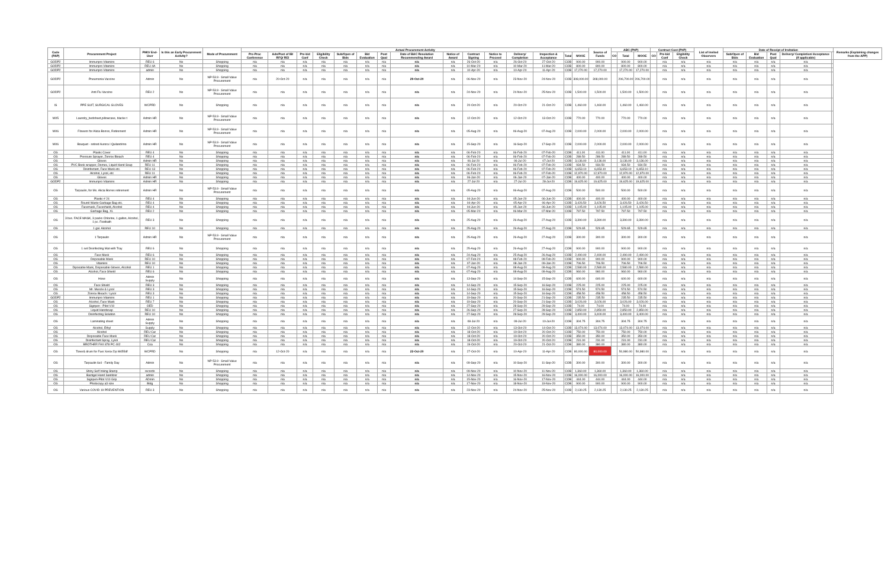| Code (PAP) | Procurement Project | PMO/ End-User | Is this an Early Procurement Activity? | Mode of Procurement | Actual Procurement Activity | | | | | | | | | | | | | | | Source of Funds | ABC (PhP) | | | Contract Cost (PhP) | | | List of Invited Observers | Date of Receipt of Invitation | | | | | Remarks (Explaining changes from the APP) |
| --- | --- | --- | --- | --- | --- | --- | --- | --- | --- | --- | --- | --- | --- | --- | --- | --- | --- | --- | --- | --- | --- | --- | --- | --- | --- | --- | --- | --- | --- | --- | --- | --- | --- |
| | | | | | Pre-Proc Conference | Ads/Post of IB/ RFQ/ REI | Pre-bid Conf | Eligibility Check | Sub/Open of Bids | Bid Evaluation | Post Qual | Date of BAC Resolution Recommending Award | Notice of Award | Contract Signing | Notice to Proceed | Delivery/ Completion | Inspection & Acceptance | Total | MOOE | | CO | Total | MOOE | CO | Pre-bid Conf | Eligibility Check | | Sub/Open of Bids | Bid Evaluation | Post Qual | Delivery/ Completion/ Acceptance (If applicable) | | |
| GODP2 | Immunpro Vitamins | REU 6 | No | Shopping | n/a | n/a | n/a | n/a | n/a | n/a | n/a | n/a | n/a | 26-Oct-20 | n/a | 26-Oct-20 | 27-Oct-20 | COB | 900.00 | 900.00 | | 900.00 | 900.00 | | n/a | n/a | n/a | n/a | n/a | n/a | n/a | | |
| GODP2 | Immunpro Vitamins | REU 4A | No | Shopping | n/a | n/a | n/a | n/a | n/a | n/a | n/a | n/a | n/a | 10-Mar-20 | n/a | 10-Mar-20 | 11-Mar-20 | COB | 800.00 | 800.00 | | 800.00 | 800.00 | | n/a | n/a | n/a | n/a | n/a | n/a | n/a | | |
| GODP2 | Immunpro Vitamins | admin | No | Shopping | n/a | n/a | n/a | n/a | n/a | n/a | n/a | n/a | n/a | 10-Apr-20 | n/a | 10-Apr-20 | 11-Apr-20 | COB | 17,270.00 | 17,270.00 | | 17,270.00 | 17,270.00 | | n/a | n/a | n/a | n/a | n/a | n/a | n/a | | |
| GODP2 | Pneumonia Vaccine | Admin | No | NP-53.9 - Small Value Procurement | n/a | 20-Oct-20 | n/a | n/a | n/a | n/a | n/a | 29-Oct-20 | n/a | 06-Nov-20 | n/a | 23-Nov-20 | 24-Nov-20 | COB | 308,000.00 | 308,000.00 | | 206,700.00 | 206,700.00 | | n/a | n/a | n/a | n/a | n/a | n/a | n/a | | |
| GODP2 | Anti Flu Vaccine | REU 2 | No | NP-53.9 - Small Value Procurement | n/a | n/a | n/a | n/a | n/a | n/a | n/a | n/a | n/a | 24-Nov-20 | n/a | 24-Nov-20 | 25-Nov-20 | COB | 1,500.00 | 1,500.00 | | 1,500.00 | 1,500.00 | | n/a | n/a | n/a | n/a | n/a | n/a | n/a | | |
| IS | PPE SUIT, SURGICAL GLOVES | WCPRD | No | Shopping | n/a | n/a | n/a | n/a | n/a | n/a | n/a | n/a | n/a | 20-Oct-20 | n/a | 20-Oct-20 | 21-Oct-20 | COB | 1,460.00 | 1,460.00 | | 1,460.00 | 1,460.00 | | n/a | n/a | n/a | n/a | n/a | n/a | n/a | | |
| MX5 | Laundry_bedsheet,pillowcase, blacke t | Admin HR | No | NP-53.9 - Small Value Procurement | n/a | n/a | n/a | n/a | n/a | n/a | n/a | n/a | n/a | 12-Oct-20 | n/a | 12-Oct-20 | 13-Oct-20 | COB | 770.00 | 770.00 | | 770.00 | 770.00 | | n/a | n/a | n/a | n/a | n/a | n/a | n/a | | |
| MX6 | Flowers for Alicia Borres, Retirement | Admin HR | No | NP-53.9 - Small Value Procurement | n/a | n/a | n/a | n/a | n/a | n/a | n/a | n/a | n/a | 05-Aug-20 | n/a | 06-Aug-20 | 07-Aug-20 | COB | 2,000.00 | 2,000.00 | | 2,000.00 | 2,000.00 | | n/a | n/a | n/a | n/a | n/a | n/a | n/a | | |
| MX6 | Bouquet - retired Aurora I Quilandrino | Admin HR | No | NP-53.9 - Small Value Procurement | n/a | n/a | n/a | n/a | n/a | n/a | n/a | n/a | n/a | 15-Sep-20 | n/a | 16-Sep-20 | 17-Sep-20 | COB | 2,000.00 | 2,000.00 | | 2,000.00 | 2,000.00 | | n/a | n/a | n/a | n/a | n/a | n/a | n/a | | |
| OS | Plastic Cover | REU 4 | No | Shopping | n/a | n/a | n/a | n/a | n/a | n/a | n/a | n/a | n/a | 06-Feb-20 | n/a | 06-Feb-20 | 07-Feb-20 | COB | 411.00 | 411.00 | | 411.00 | 411.00 | | n/a | n/a | n/a | n/a | n/a | n/a | n/a | | |
| OS | Pressure Sprayer, Zonrox Bleach | REU 4 | No | Shopping | n/a | n/a | n/a | n/a | n/a | n/a | n/a | n/a | n/a | 06-Feb-20 | n/a | 06-Feb-20 | 07-Feb-20 | COB | 289.50 | 289.50 | | 289.50 | 289.50 | | n/a | n/a | n/a | n/a | n/a | n/a | n/a | | |
| OS | Gloves | Admin HR | No | Shopping | n/a | n/a | n/a | n/a | n/a | n/a | n/a | n/a | n/a | 06-Jul-20 | n/a | 06-Jul-20 | 07-Jul-20 | COB | 3,136.00 | 3,136.00 | | 3,136.00 | 3,136.00 | | n/a | n/a | n/a | n/a | n/a | n/a | n/a | | |
| OS | PVC Book wrapper, Domex, Liquid Hand Soap | REU 11 | No | Shopping | n/a | n/a | n/a | n/a | n/a | n/a | n/a | n/a | n/a | 06-Feb-20 | n/a | 06-Feb-20 | 07-Feb-20 | COB | 934.50 | 934.50 | | 934.50 | 934.50 | | n/a | n/a | n/a | n/a | n/a | n/a | n/a | | |
| OS | Disinfectant, Face Mask etc. | REU 13 | No | Shopping | n/a | n/a | n/a | n/a | n/a | n/a | n/a | n/a | n/a | 06-Feb-20 | n/a | 06-Feb-20 | 07-Feb-20 | COB | 6,653.10 | 6,653.10 | | 6,653.10 | 6,653.10 | | n/a | n/a | n/a | n/a | n/a | n/a | n/a | | |
| OS | Alcohol, Lysol, etc | REU 11 | No | Shopping | n/a | n/a | n/a | n/a | n/a | n/a | n/a | n/a | n/a | 06-Feb-20 | n/a | 06-Feb-20 | 07-Feb-20 | COB | 12,970.00 | 12,970.00 | | 12,970.00 | 12,970.00 | | n/a | n/a | n/a | n/a | n/a | n/a | n/a | | |
| OS | Gloves | Admin HR | No | Shopping | n/a | n/a | n/a | n/a | n/a | n/a | n/a | n/a | n/a | 06-Jan-20 | n/a | 06-Jan-20 | 07-Jan-20 | COB | 400.00 | 400.00 | | 400.00 | 400.00 | | n/a | n/a | n/a | n/a | n/a | n/a | n/a | | |
| GODP2 | Immunpro Vitamins | Admin HR | No | Shopping | n/a | n/a | n/a | n/a | n/a | n/a | n/a | n/a | n/a | 27-Jul-20 | n/a | 27-Jul-20 | 28-Jul-20 | COB | 19,625.00 | 19,625.00 | | 19,625.00 | 19,625.00 | | n/a | n/a | n/a | n/a | n/a | n/a | n/a | | |
| OS | Tarpaulin, for Ms. Alicia Borres retirement | Admin HR | No | NP-53.9 - Small Value Procurement | n/a | n/a | n/a | n/a | n/a | n/a | n/a | n/a | n/a | 05-Aug-20 | n/a | 06-Aug-20 | 07-Aug-20 | COB | 500.00 | 500.00 | | 500.00 | 500.00 | | n/a | n/a | n/a | n/a | n/a | n/a | n/a | | |
| OS | Plastic # 24 | REU 4 | No | Shopping | n/a | n/a | n/a | n/a | n/a | n/a | n/a | n/a | n/a | 04-Jun-20 | n/a | 05-Jun-20 | 06-Jun-20 | COB | 400.00 | 400.00 | | 400.00 | 400.00 | | n/a | n/a | n/a | n/a | n/a | n/a | n/a | | |
| OS | Round Waste Garbage Bag etc. | REU 4 | No | Shopping | n/a | n/a | n/a | n/a | n/a | n/a | n/a | n/a | n/a | 04-Apr-20 | n/a | 05-Apr-20 | 06-Apr-20 | COB | 3,426.50 | 3,426.50 | | 3,426.50 | 3,426.50 | | n/a | n/a | n/a | n/a | n/a | n/a | n/a | | |
| OS | Facemask, Faceshield, Alcohol | REU 4 | No | Shopping | n/a | n/a | n/a | n/a | n/a | n/a | n/a | n/a | n/a | 04-Jun-20 | n/a | 05-Jun-20 | 06-Jun-20 | COB | 1,105.00 | 1,105.00 | | 1,105.00 | 1,105.00 | | n/a | n/a | n/a | n/a | n/a | n/a | n/a | | |
| OS | Garbage Bag, XL | REU 2 | No | Shopping | n/a | n/a | n/a | n/a | n/a | n/a | n/a | n/a | n/a | 05-Mar-20 | n/a | 06-Mar-20 | 07-Mar-20 | COB | 797.50 | 797.50 | | 797.50 | 797.50 | | n/a | n/a | n/a | n/a | n/a | n/a | n/a | | |
| OS | 3 bxs. FACE MASK, 3 packs Chlorine, 1 gallon, Alcohol, 1 pc. Footbath | REU 3 | No | Shopping | n/a | n/a | n/a | n/a | n/a | n/a | n/a | n/a | n/a | 25-Aug-20 | n/a | 26-Aug-20 | 27-Aug-20 | COB | 3,390.00 | 3,390.00 | | 3,390.00 | 3,390.00 | | n/a | n/a | n/a | n/a | n/a | n/a | n/a | | |
| OS | 1 gal. Alcohol | REU 10 | No | Shopping | n/a | n/a | n/a | n/a | n/a | n/a | n/a | n/a | n/a | 25-Aug-20 | n/a | 26-Aug-20 | 27-Aug-20 | COB | 529.65 | 529.65 | | 529.65 | 529.65 | | n/a | n/a | n/a | n/a | n/a | n/a | n/a | | |
| OS | 1 Tarpaulin | Admin HR | No | NP-53.9 - Small Value Procurement | n/a | n/a | n/a | n/a | n/a | n/a | n/a | n/a | n/a | 25-Aug-20 | n/a | 26-Aug-20 | 27-Aug-20 | COB | 300.00 | 300.00 | | 300.00 | 300.00 | | n/a | n/a | n/a | n/a | n/a | n/a | n/a | | |
| OS | 1 set Disinfecting Mat with Tray | REU 6 | No | Shopping | n/a | n/a | n/a | n/a | n/a | n/a | n/a | n/a | n/a | 25-Aug-20 | n/a | 26-Aug-20 | 27-Aug-20 | COB | 900.00 | 900.00 | | 900.00 | 900.00 | | n/a | n/a | n/a | n/a | n/a | n/a | n/a | | |
| OS | Face Mask | REU 6 | No | Shopping | n/a | n/a | n/a | n/a | n/a | n/a | n/a | n/a | n/a | 24-Aug-20 | n/a | 25-Aug-20 | 26-Aug-20 | COB | 2,490.00 | 2,490.00 | | 2,490.00 | 2,490.00 | | n/a | n/a | n/a | n/a | n/a | n/a | n/a | | |
| OS | Disposable Mask | REU 10 | No | Shopping | n/a | n/a | n/a | n/a | n/a | n/a | n/a | n/a | n/a | 07-Feb-20 | n/a | 08-Feb-20 | 09-Feb-20 | COB | 900.00 | 900.00 | | 900.00 | 900.00 | | n/a | n/a | n/a | n/a | n/a | n/a | n/a | | |
| OS | Vitamins | REU 10 | No | Shopping | n/a | n/a | n/a | n/a | n/a | n/a | n/a | n/a | n/a | 07-Jan-20 | n/a | 08-Jan-20 | 09-Jan-20 | COB | 706.50 | 706.50 | | 706.50 | 706.50 | | n/a | n/a | n/a | n/a | n/a | n/a | n/a | | |
| OS | Diposable Mask, Disposable Gloves, Alcohol | REU 1 | No | Shopping | n/a | n/a | n/a | n/a | n/a | n/a | n/a | n/a | n/a | 07-Aug-20 | n/a | 08-Aug-20 | 09-Aug-20 | COB | 2,580.00 | 2,580.00 | | 2,580.00 | 2,580.00 | | n/a | n/a | n/a | n/a | n/a | n/a | n/a | | |
| OS | Alcohol, Face Shield | REU 6 | No | Shopping | n/a | n/a | n/a | n/a | n/a | n/a | n/a | n/a | n/a | 07-Aug-20 | n/a | 08-Aug-20 | 09-Aug-20 | COB | 960.00 | 960.00 | | 960.00 | 960.00 | | n/a | n/a | n/a | n/a | n/a | n/a | n/a | | |
| OS | Hose | Admin Supply | No | Shopping | n/a | n/a | n/a | n/a | n/a | n/a | n/a | n/a | n/a | 13-Sep-20 | n/a | 14-Sep-20 | 15-Sep-20 | COB | 600.00 | 600.00 | | 600.00 | 600.00 | | n/a | n/a | n/a | n/a | n/a | n/a | n/a | | |
| OS | Face Shield | REU 3 | No | Shopping | n/a | n/a | n/a | n/a | n/a | n/a | n/a | n/a | n/a | 14-Sep-20 | n/a | 15-Sep-20 | 16-Sep-20 | COB | 225.00 | 225.00 | | 225.00 | 225.00 | | n/a | n/a | n/a | n/a | n/a | n/a | n/a | | |
| OS | Mr. Muscle & Lysol | REU 3 | No | Shopping | n/a | n/a | n/a | n/a | n/a | n/a | n/a | n/a | n/a | 14-Sep-20 | n/a | 15-Sep-20 | 16-Sep-20 | COB | 574.50 | 574.50 | | 574.50 | 574.50 | | n/a | n/a | n/a | n/a | n/a | n/a | n/a | | |
| OS | Zonrox Bleach / Lysol | REU 3 | No | Shopping | n/a | n/a | n/a | n/a | n/a | n/a | n/a | n/a | n/a | 14-Sep-20 | n/a | 15-Sep-20 | 16-Sep-20 | COB | 458.50 | 458.50 | | 458.50 | 458.50 | | n/a | n/a | n/a | n/a | n/a | n/a | n/a | | |
| GODP2 | Immunpro Vitamins | REU 1 | No | Shopping | n/a | n/a | n/a | n/a | n/a | n/a | n/a | n/a | n/a | 19-Sep-20 | n/a | 20-Sep-20 | 21-Sep-20 | COB | 235.50 | 235.50 | | 235.50 | 235.50 | | n/a | n/a | n/a | n/a | n/a | n/a | n/a | | |
| OS | Alcohol, Face Mask | REU 7 | No | Shopping | n/a | n/a | n/a | n/a | n/a | n/a | n/a | n/a | n/a | 19-Sep-20 | n/a | 20-Sep-20 | 21-Sep-20 | COB | 3,026.00 | 3,026.00 | | 3,026.00 | 3,026.00 | | n/a | n/a | n/a | n/a | n/a | n/a | n/a | | |
| OS | Signpen - Pilot V10 | OED | No | Shopping | n/a | n/a | n/a | n/a | n/a | n/a | n/a | n/a | n/a | 27-Sep-20 | n/a | 28-Sep-20 | 29-Sep-20 | COB | 74.00 | 74.00 | | 74.00 | 74.00 | | n/a | n/a | n/a | n/a | n/a | n/a | n/a | | |
| OS | Liquid Handsoap | REU 10 | No | Shopping | n/a | n/a | n/a | n/a | n/a | n/a | n/a | n/a | n/a | 26-Sep-20 | n/a | 27-Sep-20 | 28-Sep-20 | COB | 2,850.00 | 2,850.00 | | 2,850.00 | 2,850.00 | | n/a | n/a | n/a | n/a | n/a | n/a | n/a | | |
| OS | Disinfecting Solution | REU 10 | No | Shopping | n/a | n/a | n/a | n/a | n/a | n/a | n/a | n/a | n/a | 27-Sep-20 | n/a | 28-Sep-20 | 29-Sep-20 | COB | 3,400.00 | 3,400.00 | | 3,400.00 | 3,400.00 | | n/a | n/a | n/a | n/a | n/a | n/a | n/a | | |
| OS | Laminating sheet | Admin Supply | No | Shopping | n/a | n/a | n/a | n/a | n/a | n/a | n/a | n/a | n/a | 08-Jul-20 | n/a | 09-Jul-20 | 10-Jul-20 | COB | 304.75 | 304.75 | | 304.75 | 304.75 | | n/a | n/a | n/a | n/a | n/a | n/a | n/a | | |
| OS | Alcohol, Ethyl | Supply | No | Shopping | n/a | n/a | n/a | n/a | n/a | n/a | n/a | n/a | n/a | 12-Oct-20 | n/a | 13-Oct-20 | 14-Oct-20 | COB | 13,074.00 | 13,074.00 | | 13,074.00 | 13,074.00 | | n/a | n/a | n/a | n/a | n/a | n/a | n/a | | |
| OS | Alcohol | REU Car | No | Shopping | n/a | n/a | n/a | n/a | n/a | n/a | n/a | n/a | n/a | 18-Oct-20 | n/a | 19-Oct-20 | 20-Oct-20 | COB | 750.00 | 750.00 | | 750.00 | 750.00 | | n/a | n/a | n/a | n/a | n/a | n/a | n/a | | |
| OS | Disposable Face Mask | REU Car | No | Shopping | n/a | n/a | n/a | n/a | n/a | n/a | n/a | n/a | n/a | 18-Oct-20 | n/a | 19-Oct-20 | 20-Oct-20 | COB | 350.00 | 350.00 | | 350.00 | 350.00 | | n/a | n/a | n/a | n/a | n/a | n/a | n/a | | |
| OS | Disinfectant Spray, Lysol | REU Car | No | Shopping | n/a | n/a | n/a | n/a | n/a | n/a | n/a | n/a | n/a | 18-Oct-20 | n/a | 19-Oct-20 | 20-Oct-20 | COB | 231.00 | 231.00 | | 231.00 | 231.00 | | n/a | n/a | n/a | n/a | n/a | n/a | n/a | | |
| OS | BROTHER FAX 878 PC 402 | Coa | No | Shopping | n/a | n/a | n/a | n/a | n/a | n/a | n/a | n/a | n/a | 19-Oct-20 | n/a | 20-Oct-20 | 21-Oct-20 | COB | 380.00 | 380.00 | | 380.00 | 380.00 | | n/a | n/a | n/a | n/a | n/a | n/a | n/a | | |
| OS | Toner& drum for Fuei Xerox Dp M455df | WCPRD | No | Shopping | n/a | 12-Oct-20 | n/a | n/a | n/a | n/a | n/a | 22-Oct-20 | n/a | 27-Oct-20 | n/a | 10-Apr-20 | 11-Apr-20 | COB | 80,000.00 | 80,000.00 | | 50,980.00 | 50,980.00 | | n/a | n/a | n/a | n/a | n/a | n/a | n/a | | |
| OS | Tarpaulin 6x4 - Family Day | Admin | No | NP-53.9 - Small Value Procurement | n/a | n/a | n/a | n/a | n/a | n/a | n/a | n/a | n/a | 09-Sep-20 | n/a | 10-Sep-20 | 11-Sep-20 | COB | 300.00 | 300.00 | | 300.00 | 300.00 | | n/a | n/a | n/a | n/a | n/a | n/a | n/a | | |
| OS | Shiny Self Inking Stamp | records | No | Shopping | n/a | n/a | n/a | n/a | n/a | n/a | n/a | n/a | n/a | 09-Nov-20 | n/a | 10-Nov-20 | 11-Nov-20 | COB | 1,360.00 | 1,360.00 | | 1,360.00 | 1,360.00 | | n/a | n/a | n/a | n/a | n/a | n/a | n/a | | |
| OS | Bactigel Hand Sanitizer | admin | No | Shopping | n/a | n/a | n/a | n/a | n/a | n/a | n/a | n/a | n/a | 14-Nov-20 | n/a | 15-Nov-20 | 16-Nov-20 | COB | 16,000.00 | 16,000.00 | | 16,000.00 | 16,000.00 | | n/a | n/a | n/a | n/a | n/a | n/a | n/a | | |
| OS | Signpen-Pilot V10 Grip | ADmin | No | Shopping | n/a | n/a | n/a | n/a | n/a | n/a | n/a | n/a | n/a | 15-Nov-20 | n/a | 16-Nov-20 | 17-Nov-20 | COB | 444.00 | 444.00 | | 444.00 | 444.00 | | n/a | n/a | n/a | n/a | n/a | n/a | n/a | | |
| OS | Photocopy a3 size | Bldg | No | Shopping | n/a | n/a | n/a | n/a | n/a | n/a | n/a | n/a | n/a | 17-Nov-20 | n/a | 18-Nov-20 | 19-Nov-20 | COB | 900.00 | 900.00 | | 900.00 | 900.00 | | n/a | n/a | n/a | n/a | n/a | n/a | n/a | | |
| OS | Various COVID 19 PREVENTION | REU 3 | No | Shopping | n/a | n/a | n/a | n/a | n/a | n/a | n/a | n/a | n/a | 23-Nov-20 | n/a | 24-Nov-20 | 25-Nov-20 | COB | 2,130.25 | 2,130.25 | | 2,130.25 | 2,130.25 | | n/a | n/a | n/a | n/a | n/a | n/a | n/a | | |